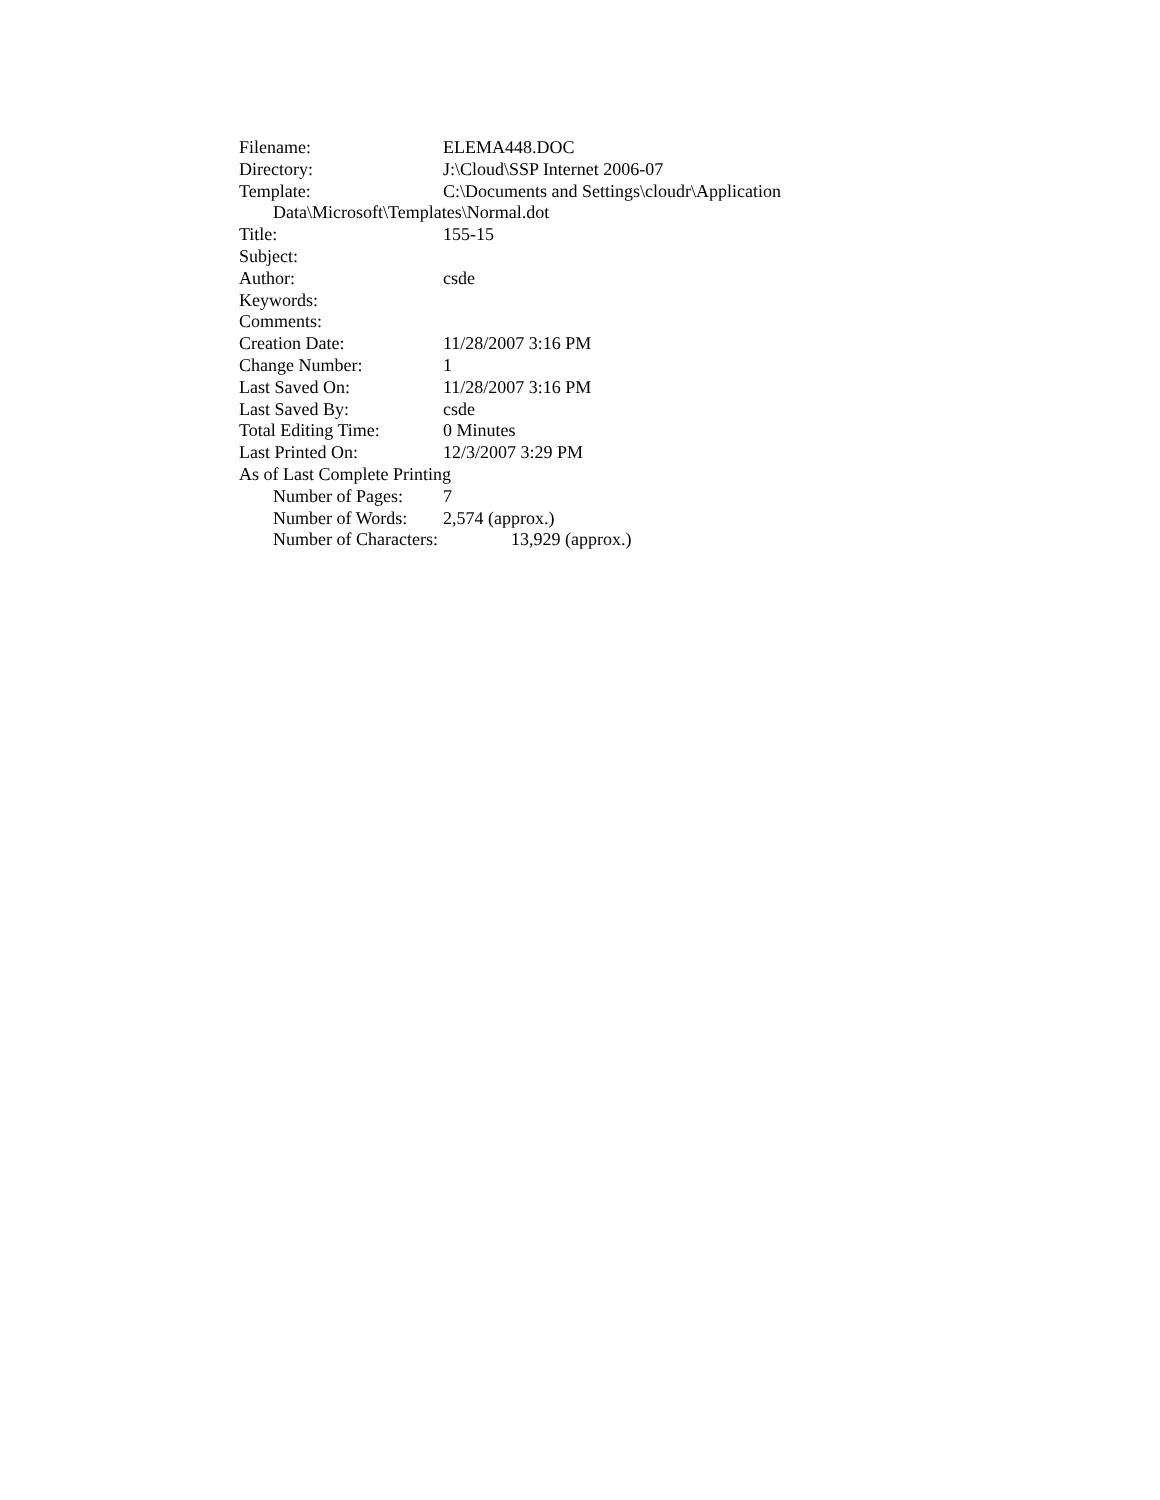Filename: ELEMA448.DOC
Directory: J:\Cloud\SSP Internet 2006-07
Template: C:\Documents and Settings\cloudr\Application
Data\Microsoft\Templates\Normal.dot
Title: 155-15
Subject:
Author: csde
Keywords:
Comments:
Creation Date: 11/28/2007 3:16 PM
Change Number: 1
Last Saved On: 11/28/2007 3:16 PM
Last Saved By: csde
Total Editing Time: 0 Minutes
Last Printed On: 12/3/2007 3:29 PM
As of Last Complete Printing
Number of Pages: 7
Number of Words: 2,574 (approx.)
Number of Characters: 13,929 (approx.)